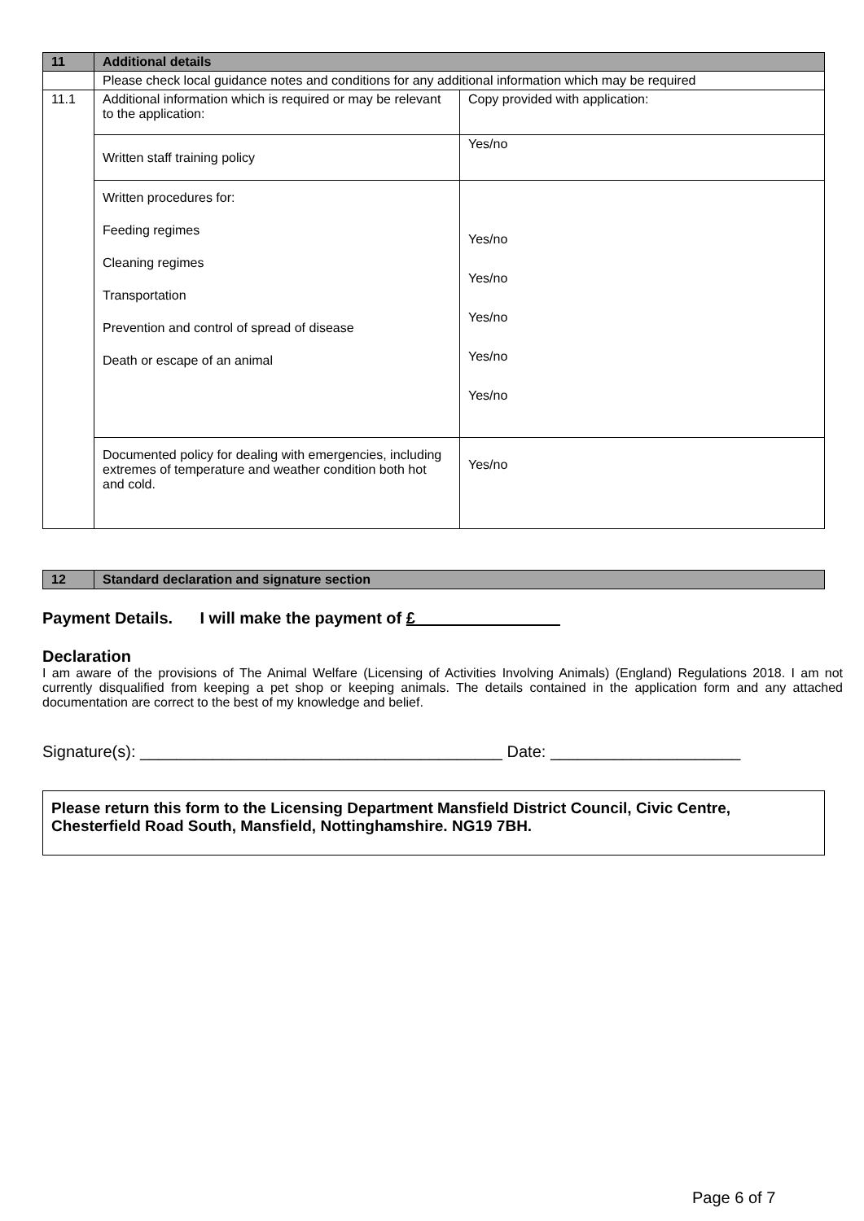| 11 | Additional details | |
| | Please check local guidance notes and conditions for any additional information which may be required | |
| 11.1 | Additional information which is required or may be relevant to the application: | Copy provided with application: |
| | Written staff training policy | Yes/no |
| | Written procedures for: Feeding regimes Cleaning regimes Transportation Prevention and control of spread of disease Death or escape of an animal | Yes/no Yes/no Yes/no Yes/no Yes/no |
| | Documented policy for dealing with emergencies, including extremes of temperature and weather condition both hot and cold. | Yes/no |
| 12 | Standard declaration and signature section |
Payment Details. I will make the payment of £________________
Declaration
I am aware of the provisions of The Animal Welfare (Licensing of Activities Involving Animals) (England) Regulations 2018. I am not currently disqualified from keeping a pet shop or keeping animals. The details contained in the application form and any attached documentation are correct to the best of my knowledge and belief.
Signature(s): ________________________________________ Date: _____________________
Please return this form to the Licensing Department Mansfield District Council, Civic Centre, Chesterfield Road South, Mansfield, Nottinghamshire. NG19 7BH.
Page 6 of 7